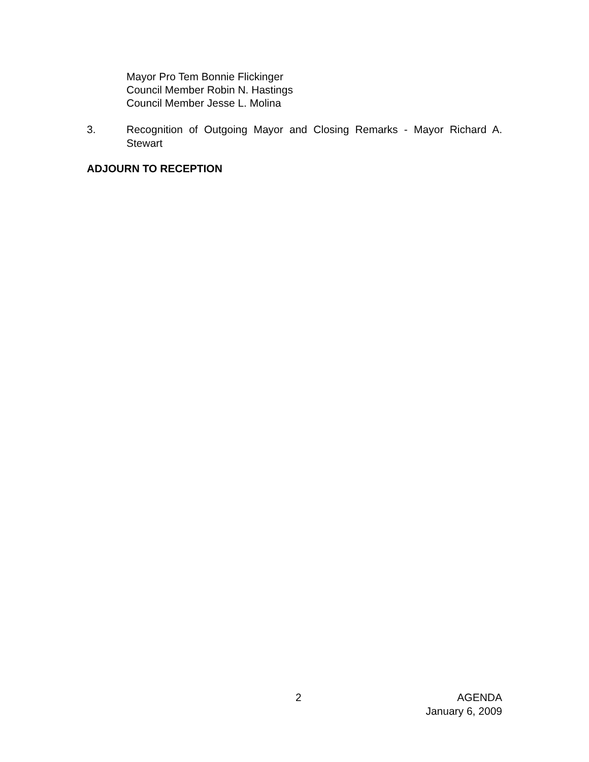Mayor Pro Tem Bonnie Flickinger
Council Member Robin N. Hastings
Council Member Jesse L. Molina
3. Recognition of Outgoing Mayor and Closing Remarks - Mayor Richard A. Stewart
ADJOURN TO RECEPTION
2
AGENDA
January 6, 2009